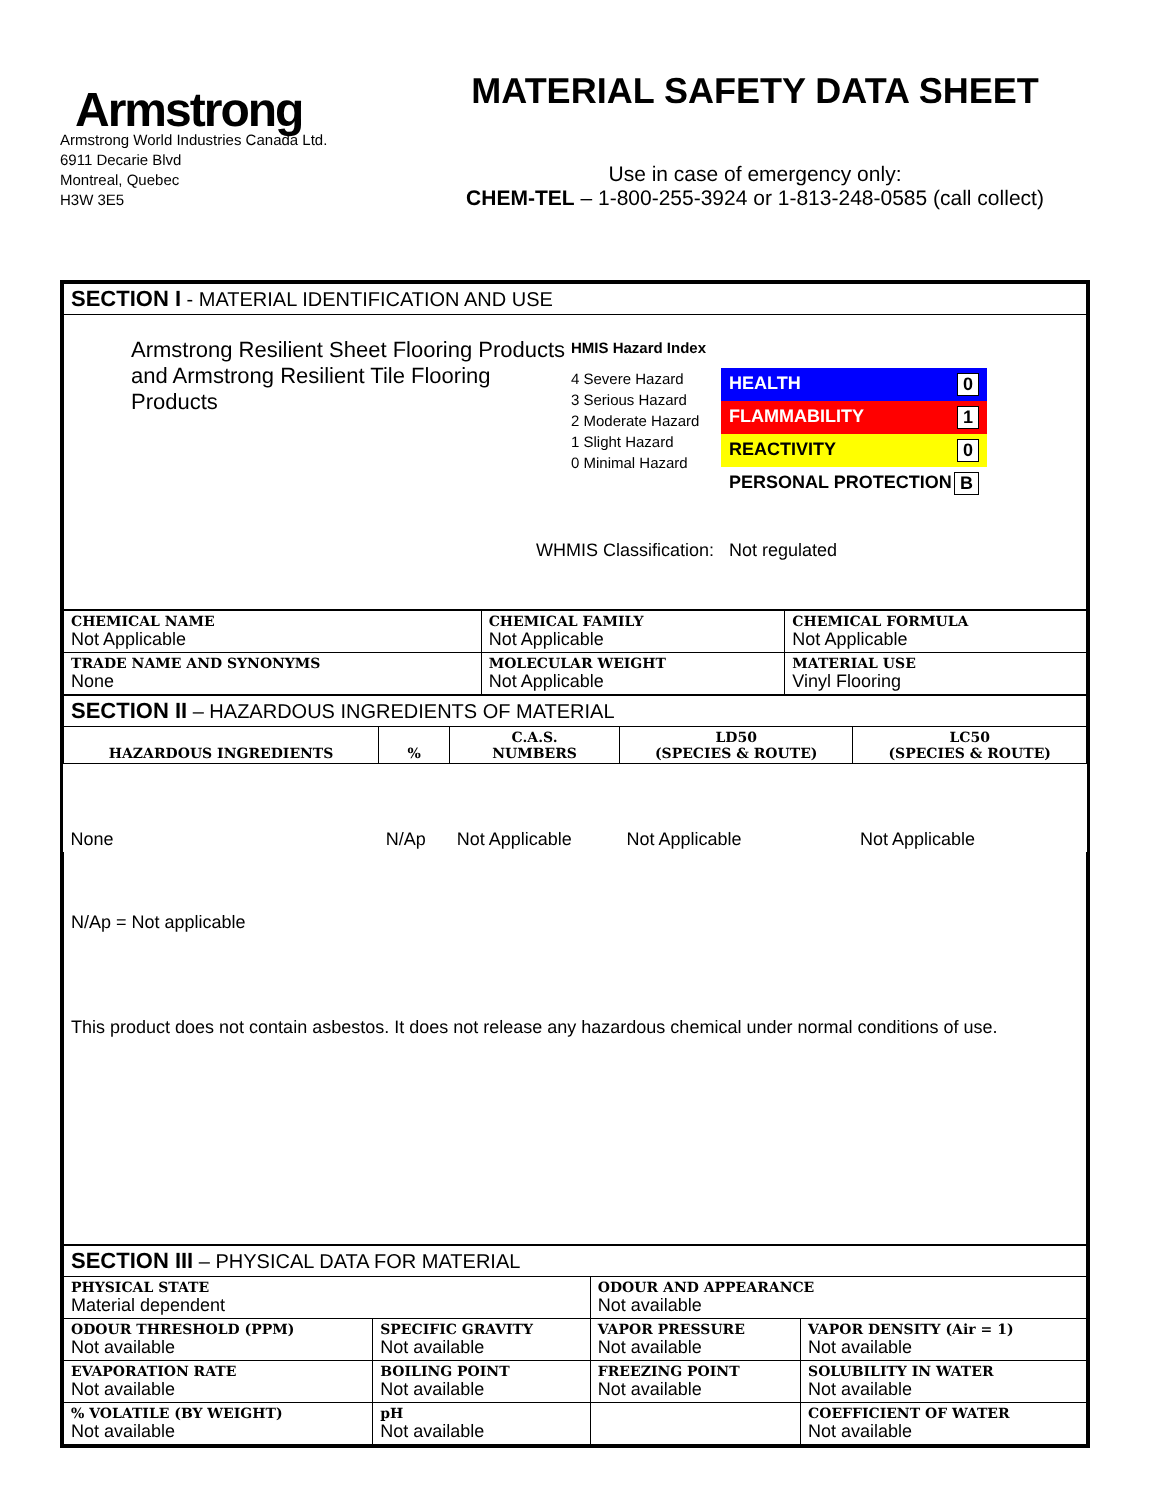Armstrong
Armstrong World Industries Canada Ltd.
6911 Decarie Blvd
Montreal, Quebec
H3W 3E5
MATERIAL SAFETY DATA SHEET
Use in case of emergency only:
CHEM-TEL – 1-800-255-3924 or 1-813-248-0585 (call collect)
| SECTION I - MATERIAL IDENTIFICATION AND USE |
| Armstrong Resilient Sheet Flooring Products and Armstrong Resilient Tile Flooring Products HMIS Hazard Index 4 Severe Hazard 3 Serious Hazard 2 Moderate Hazard 1 Slight Hazard 0 Minimal Hazard HEALTH 0 FLAMMABILITY 1 REACTIVITY 0 PERSONAL PROTECTION B WHMIS Classification: Not regulated |
| CHEMICAL NAME Not Applicable | CHEMICAL FAMILY Not Applicable | CHEMICAL FORMULA Not Applicable |
| TRADE NAME AND SYNONYMS None | MOLECULAR WEIGHT Not Applicable | MATERIAL USE Vinyl Flooring |
| SECTION II – HAZARDOUS INGREDIENTS OF MATERIAL | | | | |
| HAZARDOUS INGREDIENTS | % | C.A.S. NUMBERS | LD50 (SPECIES & ROUTE) | LC50 (SPECIES & ROUTE) |
| None | N/Ap | Not Applicable | Not Applicable | Not Applicable |
| N/Ap = Not applicable This product does not contain asbestos. It does not release any hazardous chemical under normal conditions of use. | | | | |
| SECTION III – PHYSICAL DATA FOR MATERIAL | | | |
| PHYSICAL STATE Material dependent | | ODOUR AND APPEARANCE Not available | |
| ODOUR THRESHOLD (PPM) Not available | SPECIFIC GRAVITY Not available | VAPOR PRESSURE Not available | VAPOR DENSITY (Air = 1) Not available |
| EVAPORATION RATE Not available | BOILING POINT Not available | FREEZING POINT Not available | SOLUBILITY IN WATER Not available |
| % VOLATILE (BY WEIGHT) Not available | pH Not available | | COEFFICIENT OF WATER Not available |